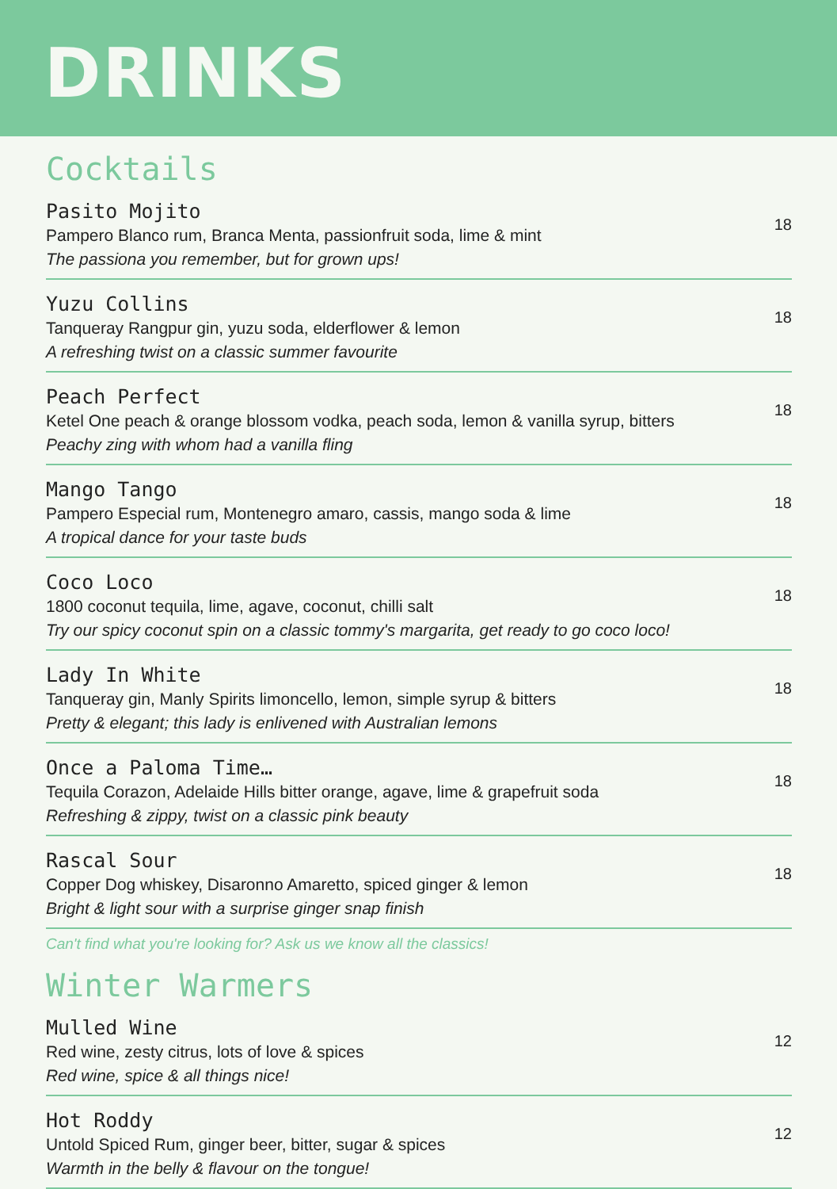DRINKS
Cocktails
Pasito Mojito
Pampero Blanco rum, Branca Menta, passionfruit soda, lime & mint
The passiona you remember, but for grown ups!
18
Yuzu Collins
Tanqueray Rangpur gin, yuzu soda, elderflower & lemon
A refreshing twist on a classic summer favourite
18
Peach Perfect
Ketel One peach & orange blossom vodka, peach soda, lemon & vanilla syrup, bitters
Peachy zing with whom had a vanilla fling
18
Mango Tango
Pampero Especial rum, Montenegro amaro, cassis, mango soda & lime
A tropical dance for your taste buds
18
Coco Loco
1800 coconut tequila, lime, agave, coconut, chilli salt
Try our spicy coconut spin on a classic tommy's margarita, get ready to go coco loco!
18
Lady In White
Tanqueray gin, Manly Spirits limoncello, lemon, simple syrup & bitters
Pretty & elegant; this lady is enlivened with Australian lemons
18
Once a Paloma Time…
Tequila Corazon, Adelaide Hills bitter orange, agave, lime & grapefruit soda
Refreshing & zippy, twist on a classic pink beauty
18
Rascal Sour
Copper Dog whiskey, Disaronno Amaretto, spiced ginger & lemon
Bright & light sour with a surprise ginger snap finish
18
Can't find what you're looking for? Ask us we know all the classics!
Winter Warmers
Mulled Wine
Red wine, zesty citrus, lots of love & spices
Red wine, spice & all things nice!
12
Hot Roddy
Untold Spiced Rum, ginger beer, bitter, sugar & spices
Warmth in the belly & flavour on the tongue!
12